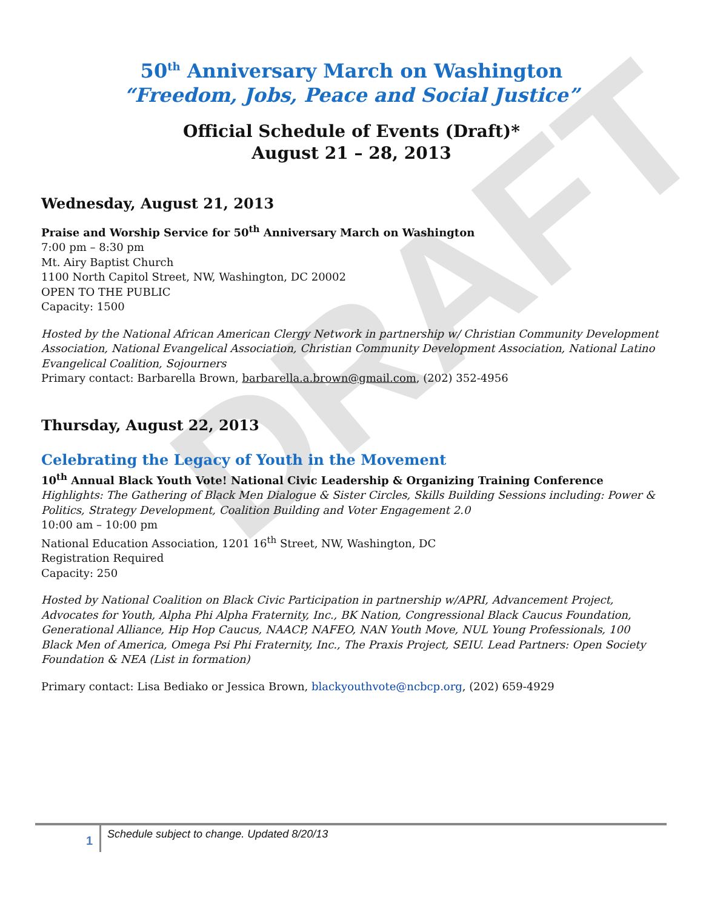DRAFT
50<sup>th</sup> Anniversary March on Washington
“Freedom, Jobs, Peace and Social Justice”
Official Schedule of Events (Draft)*
August 21 – 28, 2013
Wednesday, August 21, 2013
Praise and Worship Service for 50<sup>th</sup> Anniversary March on Washington
7:00 pm – 8:30 pm
Mt. Airy Baptist Church
1100 North Capitol Street, NW, Washington, DC 20002
OPEN TO THE PUBLIC
Capacity: 1500
Hosted by the National African American Clergy Network in partnership w/ Christian Community Development Association, National Evangelical Association, Christian Community Development Association, National Latino Evangelical Coalition, Sojourners
Primary contact: Barbarella Brown, barbarella.a.brown@gmail.com, (202) 352-4956
Thursday, August 22, 2013
Celebrating the Legacy of Youth in the Movement
10<sup>th</sup> Annual Black Youth Vote! National Civic Leadership & Organizing Training Conference
Highlights: The Gathering of Black Men Dialogue & Sister Circles, Skills Building Sessions including: Power & Politics, Strategy Development, Coalition Building and Voter Engagement 2.0
10:00 am – 10:00 pm
National Education Association, 1201 16<sup>th</sup> Street, NW, Washington, DC
Registration Required
Capacity: 250
Hosted by National Coalition on Black Civic Participation in partnership w/APRI, Advancement Project, Advocates for Youth, Alpha Phi Alpha Fraternity, Inc., BK Nation, Congressional Black Caucus Foundation, Generational Alliance, Hip Hop Caucus, NAACP, NAFEO, NAN Youth Move, NUL Young Professionals, 100 Black Men of America, Omega Psi Phi Fraternity, Inc., The Praxis Project, SEIU. Lead Partners: Open Society Foundation & NEA (List in formation)
Primary contact: Lisa Bediako or Jessica Brown, blackyouthvote@ncbcp.org, (202) 659-4929
1
Schedule subject to change. Updated 8/20/13